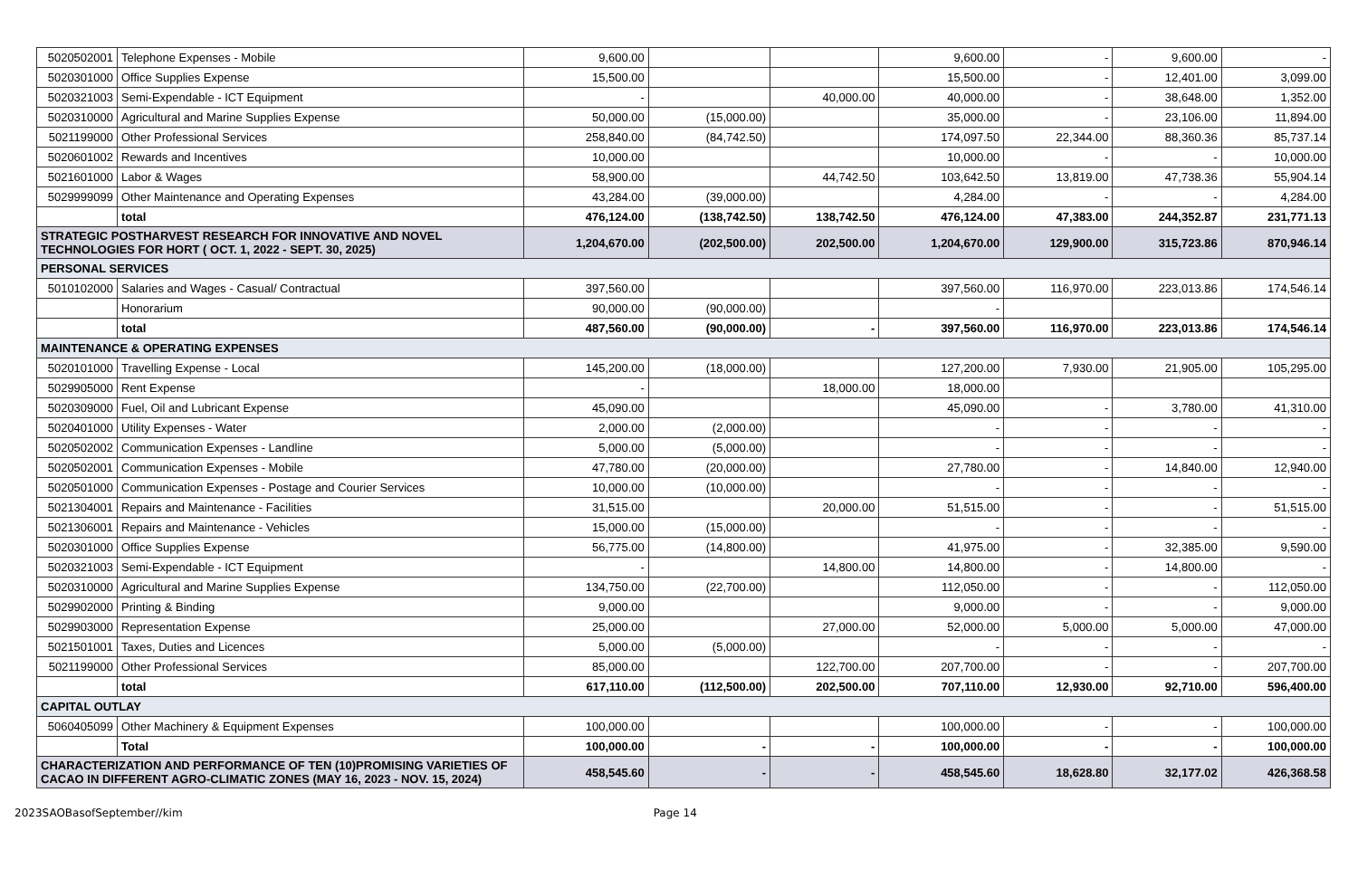| 5020502001 | Telephone Expenses - Mobile | 9,600.00 | | | 9,600.00 | - | 9,600.00 | - |
| 5020301000 | Office Supplies Expense | 15,500.00 | | | 15,500.00 | - | 12,401.00 | 3,099.00 |
| 5020321003 | Semi-Expendable - ICT Equipment | - | | 40,000.00 | 40,000.00 | - | 38,648.00 | 1,352.00 |
| 5020310000 | Agricultural and Marine Supplies Expense | 50,000.00 | (15,000.00) | | 35,000.00 | - | 23,106.00 | 11,894.00 |
| 5021199000 | Other Professional Services | 258,840.00 | (84,742.50) | | 174,097.50 | 22,344.00 | 88,360.36 | 85,737.14 |
| 5020601002 | Rewards and Incentives | 10,000.00 | | | 10,000.00 | - | - | 10,000.00 |
| 5021601000 | Labor & Wages | 58,900.00 | | 44,742.50 | 103,642.50 | 13,819.00 | 47,738.36 | 55,904.14 |
| 5029999099 | Other Maintenance and Operating Expenses | 43,284.00 | (39,000.00) | | 4,284.00 | - | - | 4,284.00 |
| | total | 476,124.00 | (138,742.50) | 138,742.50 | 476,124.00 | 47,383.00 | 244,352.87 | 231,771.13 |
| STRATEGIC POSTHARVEST RESEARCH FOR INNOVATIVE AND NOVEL TECHNOLOGIES FOR HORT ( OCT. 1, 2022 - SEPT. 30, 2025) | | 1,204,670.00 | (202,500.00) | 202,500.00 | 1,204,670.00 | 129,900.00 | 315,723.86 | 870,946.14 |
| PERSONAL SERVICES | | | | | | | | |
| 5010102000 | Salaries and Wages - Casual/ Contractual | 397,560.00 | | | 397,560.00 | 116,970.00 | 223,013.86 | 174,546.14 |
| | Honorarium | 90,000.00 | (90,000.00) | | - | | | |
| | total | 487,560.00 | (90,000.00) | - | 397,560.00 | 116,970.00 | 223,013.86 | 174,546.14 |
| MAINTENANCE & OPERATING EXPENSES | | | | | | | | |
| 5020101000 | Travelling Expense - Local | 145,200.00 | (18,000.00) | | 127,200.00 | 7,930.00 | 21,905.00 | 105,295.00 |
| 5029905000 | Rent Expense | - | | 18,000.00 | 18,000.00 | | | |
| 5020309000 | Fuel, Oil and Lubricant Expense | 45,090.00 | | | 45,090.00 | - | 3,780.00 | 41,310.00 |
| 5020401000 | Utility Expenses - Water | 2,000.00 | (2,000.00) | | - | - | - | - |
| 5020502002 | Communication Expenses - Landline | 5,000.00 | (5,000.00) | | - | - | - | - |
| 5020502001 | Communication Expenses - Mobile | 47,780.00 | (20,000.00) | | 27,780.00 | - | 14,840.00 | 12,940.00 |
| 5020501000 | Communication Expenses - Postage and Courier Services | 10,000.00 | (10,000.00) | | - | - | - | - |
| 5021304001 | Repairs and Maintenance - Facilities | 31,515.00 | | 20,000.00 | 51,515.00 | - | - | 51,515.00 |
| 5021306001 | Repairs and Maintenance - Vehicles | 15,000.00 | (15,000.00) | | - | - | - | - |
| 5020301000 | Office Supplies Expense | 56,775.00 | (14,800.00) | | 41,975.00 | - | 32,385.00 | 9,590.00 |
| 5020321003 | Semi-Expendable - ICT Equipment | - | | 14,800.00 | 14,800.00 | - | 14,800.00 | - |
| 5020310000 | Agricultural and Marine Supplies Expense | 134,750.00 | (22,700.00) | | 112,050.00 | - | - | 112,050.00 |
| 5029902000 | Printing & Binding | 9,000.00 | | | 9,000.00 | - | - | 9,000.00 |
| 5029903000 | Representation Expense | 25,000.00 | | 27,000.00 | 52,000.00 | 5,000.00 | 5,000.00 | 47,000.00 |
| 5021501001 | Taxes, Duties and Licences | 5,000.00 | (5,000.00) | | - | - | - | - |
| 5021199000 | Other Professional Services | 85,000.00 | | 122,700.00 | 207,700.00 | - | - | 207,700.00 |
| | total | 617,110.00 | (112,500.00) | 202,500.00 | 707,110.00 | 12,930.00 | 92,710.00 | 596,400.00 |
| CAPITAL OUTLAY | | | | | | | | |
| 5060405099 | Other Machinery & Equipment Expenses | 100,000.00 | | | 100,000.00 | - | - | 100,000.00 |
| | Total | 100,000.00 | - | - | 100,000.00 | - | - | 100,000.00 |
| CHARACTERIZATION AND PERFORMANCE OF TEN (10)PROMISING VARIETIES OF CACAO IN DIFFERENT AGRO-CLIMATIC ZONES (MAY 16, 2023 - NOV. 15, 2024) | | 458,545.60 | - | - | 458,545.60 | 18,628.80 | 32,177.02 | 426,368.58 |
2023SAOBasofSeptember//kim Page 14